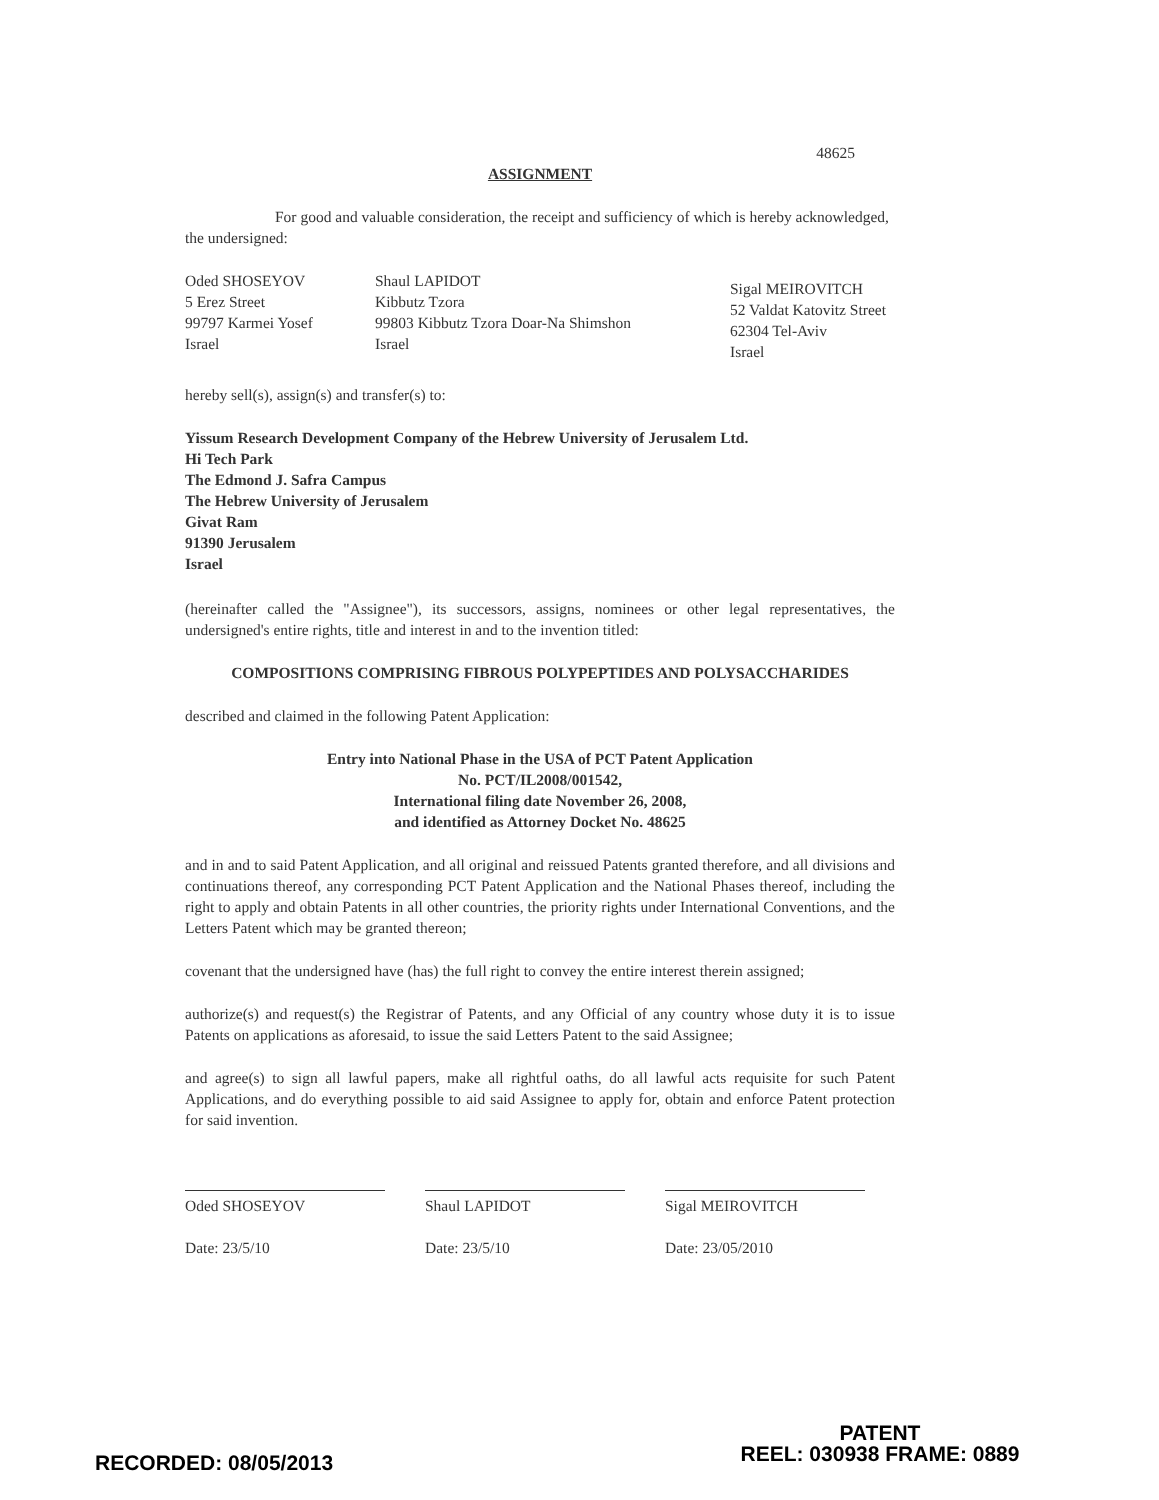48625
ASSIGNMENT
For good and valuable consideration, the receipt and sufficiency of which is hereby acknowledged, the undersigned:
Oded SHOSEYOV
5 Erez Street
99797 Karmei Yosef
Israel
Shaul LAPIDOT
Kibbutz Tzora
99803 Kibbutz Tzora Doar-Na Shimshon
Israel
Sigal MEIROVITCH
52 Valdat Katovitz Street
62304 Tel-Aviv
Israel
hereby sell(s), assign(s) and transfer(s) to:
Yissum Research Development Company of the Hebrew University of Jerusalem Ltd.
Hi Tech Park
The Edmond J. Safra Campus
The Hebrew University of Jerusalem
Givat Ram
91390 Jerusalem
Israel
(hereinafter called the "Assignee"), its successors, assigns, nominees or other legal representatives, the undersigned's entire rights, title and interest in and to the invention titled:
COMPOSITIONS COMPRISING FIBROUS POLYPEPTIDES AND POLYSACCHARIDES
described and claimed in the following Patent Application:
Entry into National Phase in the USA of PCT Patent Application
No. PCT/IL2008/001542,
International filing date November 26, 2008,
and identified as Attorney Docket No. 48625
and in and to said Patent Application, and all original and reissued Patents granted therefore, and all divisions and continuations thereof, any corresponding PCT Patent Application and the National Phases thereof, including the right to apply and obtain Patents in all other countries, the priority rights under International Conventions, and the Letters Patent which may be granted thereon;
covenant that the undersigned have (has) the full right to convey the entire interest therein assigned;
authorize(s) and request(s) the Registrar of Patents, and any Official of any country whose duty it is to issue Patents on applications as aforesaid, to issue the said Letters Patent to the said Assignee;
and agree(s) to sign all lawful papers, make all rightful oaths, do all lawful acts requisite for such Patent Applications, and do everything possible to aid said Assignee to apply for, obtain and enforce Patent protection for said invention.
Oded SHOSEYOV
Date: 23/5/10
Shaul LAPIDOT
Date: 23/5/10
Sigal MEIROVITCH
Date: 23/05/2010
RECORDED: 08/05/2013
PATENT
REEL: 030938 FRAME: 0889